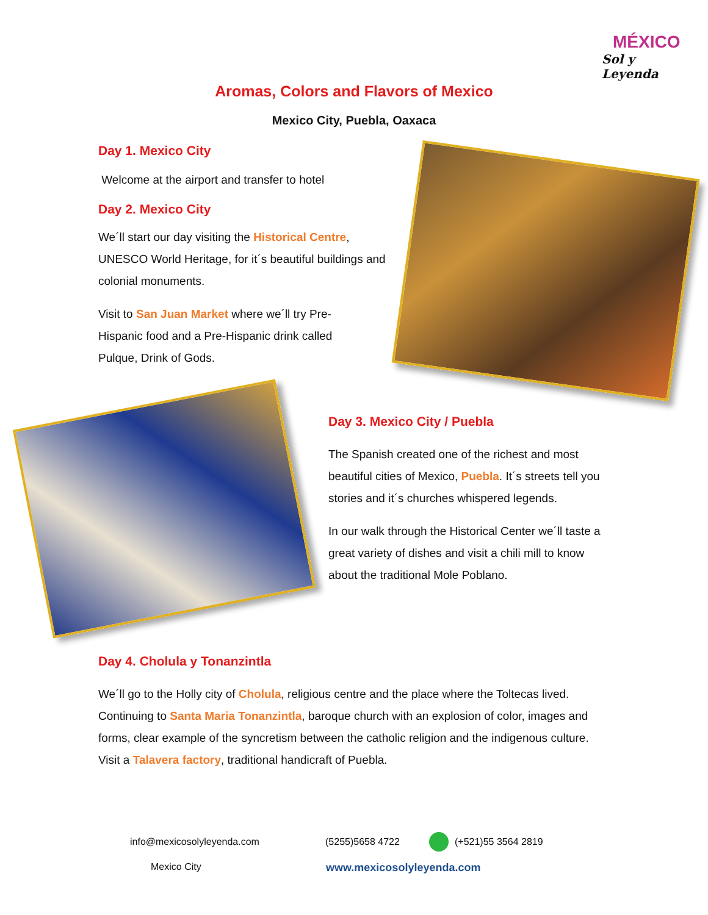MÉXICO
Sol y Leyenda
Aromas, Colors and Flavors of Mexico
Mexico City, Puebla, Oaxaca
Day 1. Mexico City
Welcome at the airport and transfer to hotel
Day 2. Mexico City
We´ll start our day visiting the Historical Centre, UNESCO World Heritage, for it´s beautiful buildings and colonial monuments.
Visit to San Juan Market where we´ll try Pre-Hispanic food and a Pre-Hispanic drink called Pulque, Drink of Gods.
Day 3. Mexico City / Puebla
The Spanish created one of the richest and most beautiful cities of Mexico, Puebla. It´s streets tell you stories and it´s churches whispered legends.
In our walk through the Historical Center we´ll taste a great variety of dishes and visit a chili mill to know about the traditional Mole Poblano.
Day 4. Cholula y Tonanzintla
We´ll go to the Holly city of Cholula, religious centre and the place where the Toltecas lived. Continuing to Santa Maria Tonanzintla, baroque church with an explosion of color, images and forms, clear example of the syncretism between the catholic religion and the indigenous culture.
Visit a Talavera factory, traditional handicraft of Puebla.
info@mexicosolyleyenda.com (5255)5658 4722 (+521)55 3564 2819
Mexico City www.mexicosolyleyenda.com